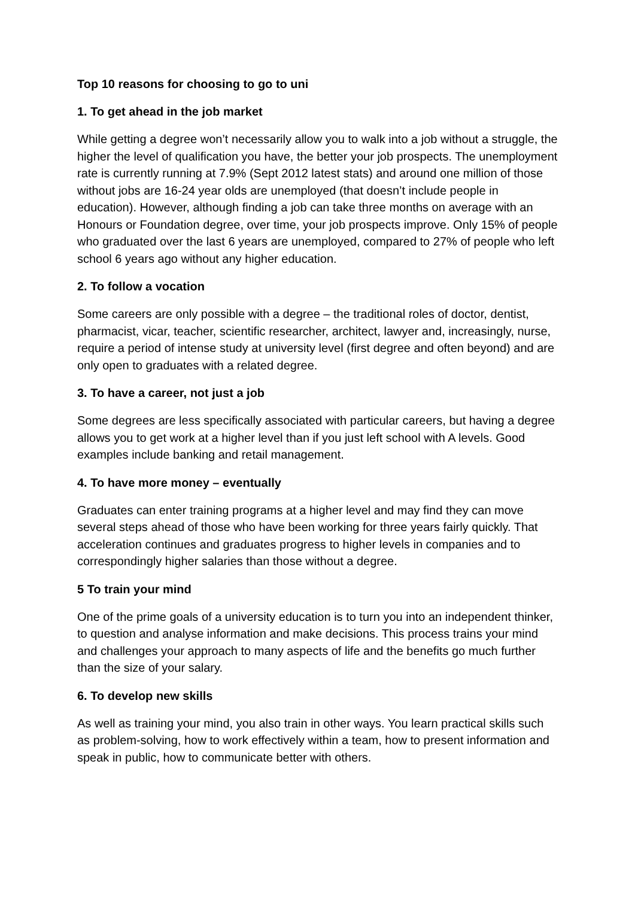Top 10 reasons for choosing to go to uni
1. To get ahead in the job market
While getting a degree won’t necessarily allow you to walk into a job without a struggle, the higher the level of qualification you have, the better your job prospects. The unemployment rate is currently running at 7.9% (Sept 2012 latest stats) and around one million of those without jobs are 16-24 year olds are unemployed (that doesn’t include people in education). However, although finding a job can take three months on average with an Honours or Foundation degree, over time, your job prospects improve. Only 15% of people who graduated over the last 6 years are unemployed, compared to 27% of people who left school 6 years ago without any higher education.
2. To follow a vocation
Some careers are only possible with a degree – the traditional roles of doctor, dentist, pharmacist, vicar, teacher, scientific researcher, architect, lawyer and, increasingly, nurse, require a period of intense study at university level (first degree and often beyond) and are only open to graduates with a related degree.
3. To have a career, not just a job
Some degrees are less specifically associated with particular careers, but having a degree allows you to get work at a higher level than if you just left school with A levels. Good examples include banking and retail management.
4. To have more money – eventually
Graduates can enter training programs at a higher level and may find they can move several steps ahead of those who have been working for three years fairly quickly. That acceleration continues and graduates progress to higher levels in companies and to correspondingly higher salaries than those without a degree.
5 To train your mind
One of the prime goals of a university education is to turn you into an independent thinker, to question and analyse information and make decisions. This process trains your mind and challenges your approach to many aspects of life and the benefits go much further than the size of your salary.
6. To develop new skills
As well as training your mind, you also train in other ways. You learn practical skills such as problem-solving, how to work effectively within a team, how to present information and speak in public, how to communicate better with others.